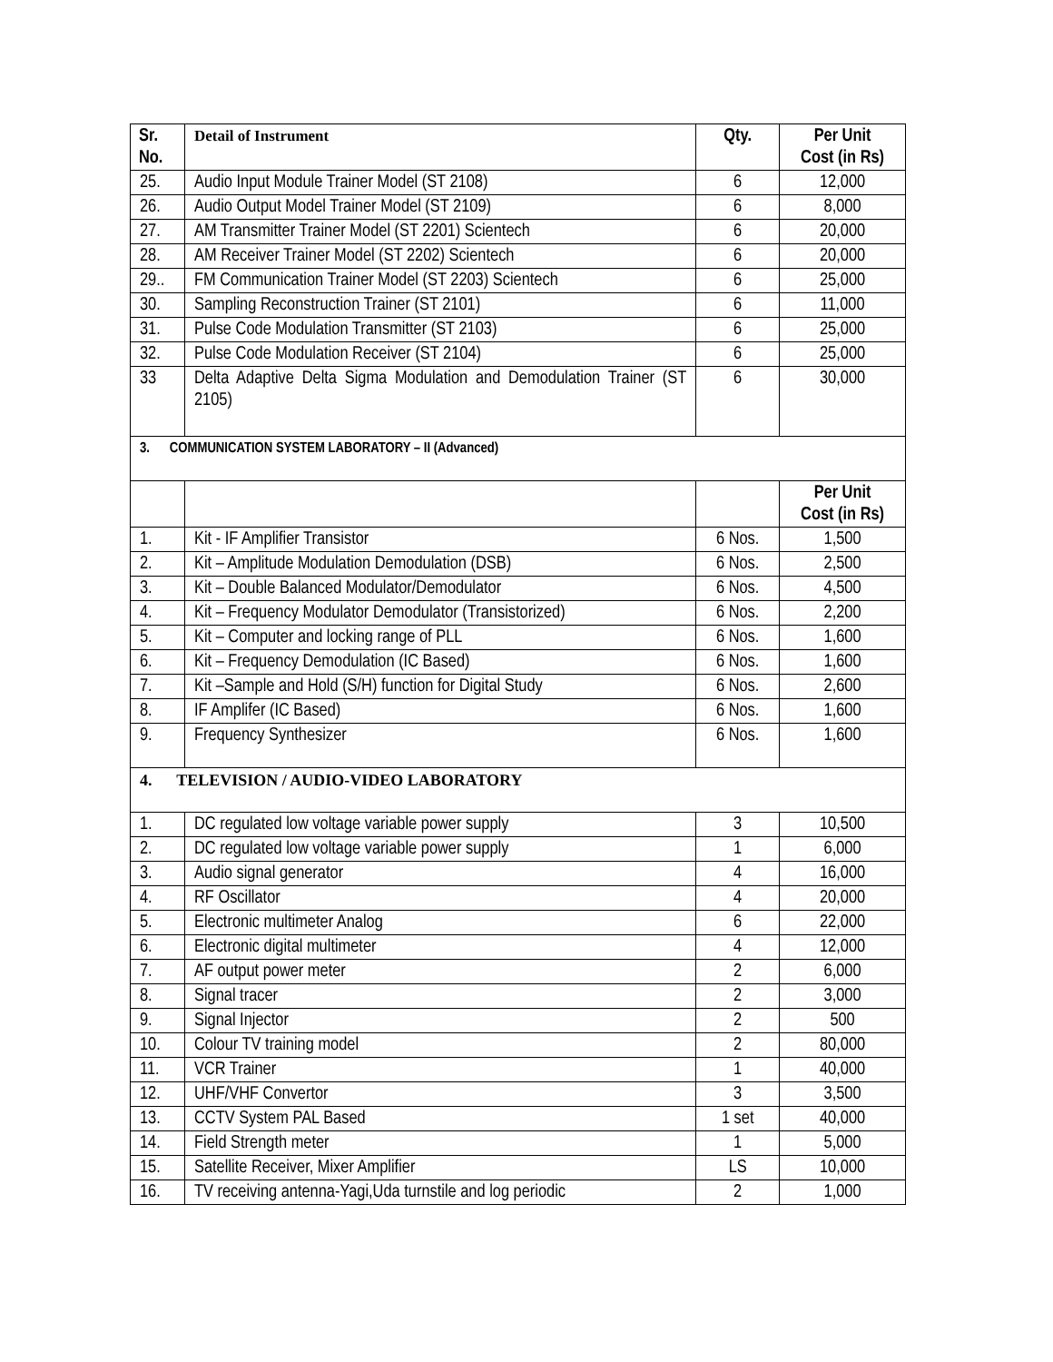| Sr. No. | Detail of Instrument | Qty. | Per Unit Cost (in Rs) |
| --- | --- | --- | --- |
| 25. | Audio Input Module Trainer Model (ST 2108) | 6 | 12,000 |
| 26. | Audio Output Model Trainer Model (ST 2109) | 6 | 8,000 |
| 27. | AM Transmitter Trainer Model (ST 2201) Scientech | 6 | 20,000 |
| 28. | AM Receiver Trainer Model (ST 2202) Scientech | 6 | 20,000 |
| 29.. | FM Communication Trainer Model (ST 2203) Scientech | 6 | 25,000 |
| 30. | Sampling Reconstruction Trainer (ST 2101) | 6 | 11,000 |
| 31. | Pulse Code Modulation Transmitter (ST 2103) | 6 | 25,000 |
| 32. | Pulse Code Modulation Receiver (ST 2104) | 6 | 25,000 |
| 33 | Delta Adaptive Delta Sigma Modulation and Demodulation Trainer (ST 2105) | 6 | 30,000 |
| 3. COMMUNICATION SYSTEM LABORATORY – II (Advanced) | | | |
| | | | Per Unit Cost (in Rs) |
| 1. | Kit - IF Amplifier Transistor | 6 Nos. | 1,500 |
| 2. | Kit – Amplitude Modulation Demodulation (DSB) | 6 Nos. | 2,500 |
| 3. | Kit – Double Balanced Modulator/Demodulator | 6 Nos. | 4,500 |
| 4. | Kit – Frequency Modulator Demodulator (Transistorized) | 6 Nos. | 2,200 |
| 5. | Kit – Computer and locking range of PLL | 6 Nos. | 1,600 |
| 6. | Kit – Frequency Demodulation (IC Based) | 6 Nos. | 1,600 |
| 7. | Kit –Sample and Hold (S/H) function for Digital Study | 6 Nos. | 2,600 |
| 8. | IF Amplifer (IC Based) | 6 Nos. | 1,600 |
| 9. | Frequency Synthesizer | 6 Nos. | 1,600 |
| 4. TELEVISION / AUDIO-VIDEO LABORATORY | | | |
| 1. | DC regulated low voltage variable power supply | 3 | 10,500 |
| 2. | DC regulated low voltage variable power supply | 1 | 6,000 |
| 3. | Audio signal generator | 4 | 16,000 |
| 4. | RF Oscillator | 4 | 20,000 |
| 5. | Electronic multimeter Analog | 6 | 22,000 |
| 6. | Electronic digital multimeter | 4 | 12,000 |
| 7. | AF output power meter | 2 | 6,000 |
| 8. | Signal tracer | 2 | 3,000 |
| 9. | Signal Injector | 2 | 500 |
| 10. | Colour TV training model | 2 | 80,000 |
| 11. | VCR Trainer | 1 | 40,000 |
| 12. | UHF/VHF Convertor | 3 | 3,500 |
| 13. | CCTV System PAL Based | 1 set | 40,000 |
| 14. | Field Strength meter | 1 | 5,000 |
| 15. | Satellite Receiver, Mixer Amplifier | LS | 10,000 |
| 16. | TV receiving antenna-Yagi,Uda turnstile and log periodic | 2 | 1,000 |